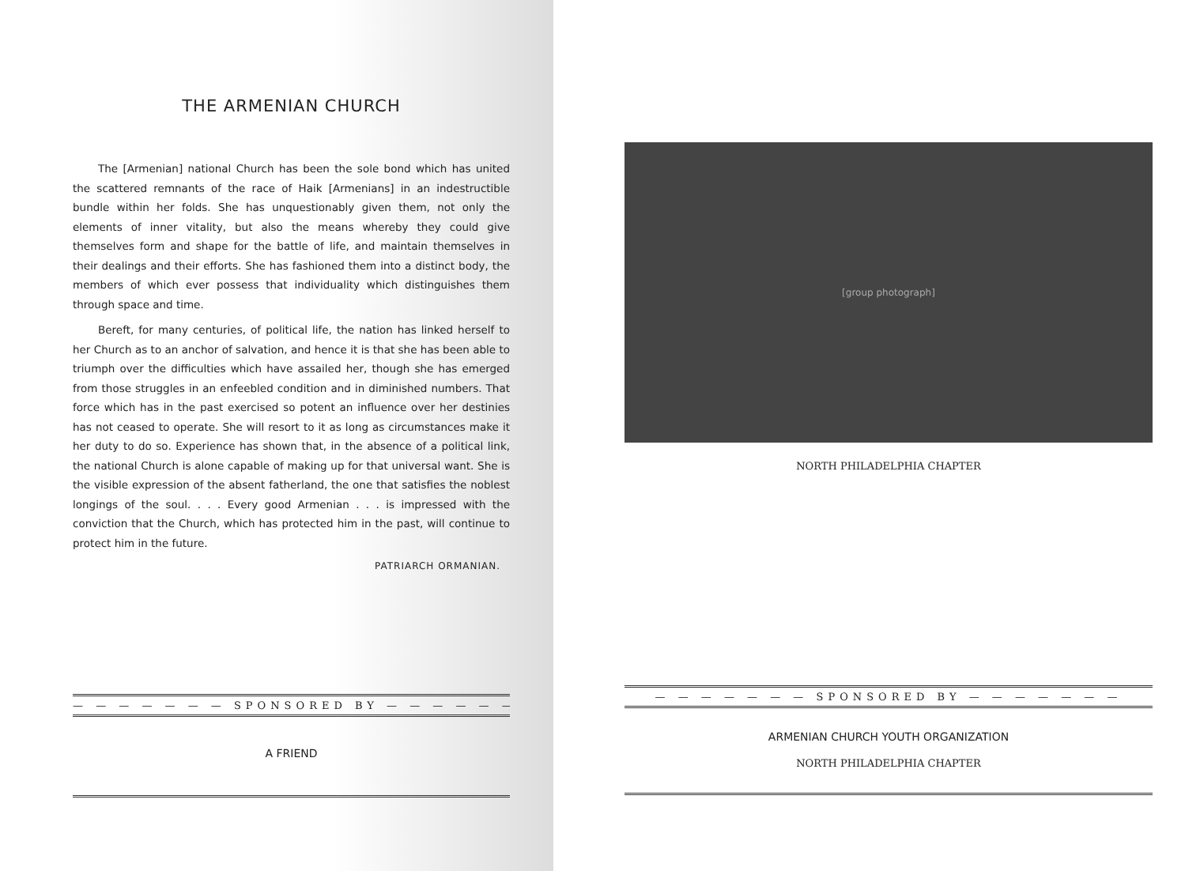THE ARMENIAN CHURCH
The [Armenian] national Church has been the sole bond which has united the scattered remnants of the race of Haik [Armenians] in an indestructible bundle within her folds. She has unquestionably given them, not only the elements of inner vitality, but also the means whereby they could give themselves form and shape for the battle of life, and maintain themselves in their dealings and their efforts. She has fashioned them into a distinct body, the members of which ever possess that individuality which distinguishes them through space and time.
Bereft, for many centuries, of political life, the nation has linked herself to her Church as to an anchor of salvation, and hence it is that she has been able to triumph over the difficulties which have assailed her, though she has emerged from those struggles in an enfeebled condition and in diminished numbers. That force which has in the past exercised so potent an influence over her destinies has not ceased to operate. She will resort to it as long as circumstances make it her duty to do so. Experience has shown that, in the absence of a political link, the national Church is alone capable of making up for that universal want. She is the visible expression of the absent fatherland, the one that satisfies the noblest longings of the soul. . . . Every good Armenian . . . is impressed with the conviction that the Church, which has protected him in the past, will continue to protect him in the future.
PATRIARCH ORMANIAN.
— — — — — — — SPONSORED BY — — — — — — —
A FRIEND
[group photograph]
NORTH PHILADELPHIA CHAPTER
— — — — — — — SPONSORED BY — — — — — — —
ARMENIAN CHURCH YOUTH ORGANIZATION
NORTH PHILADELPHIA CHAPTER